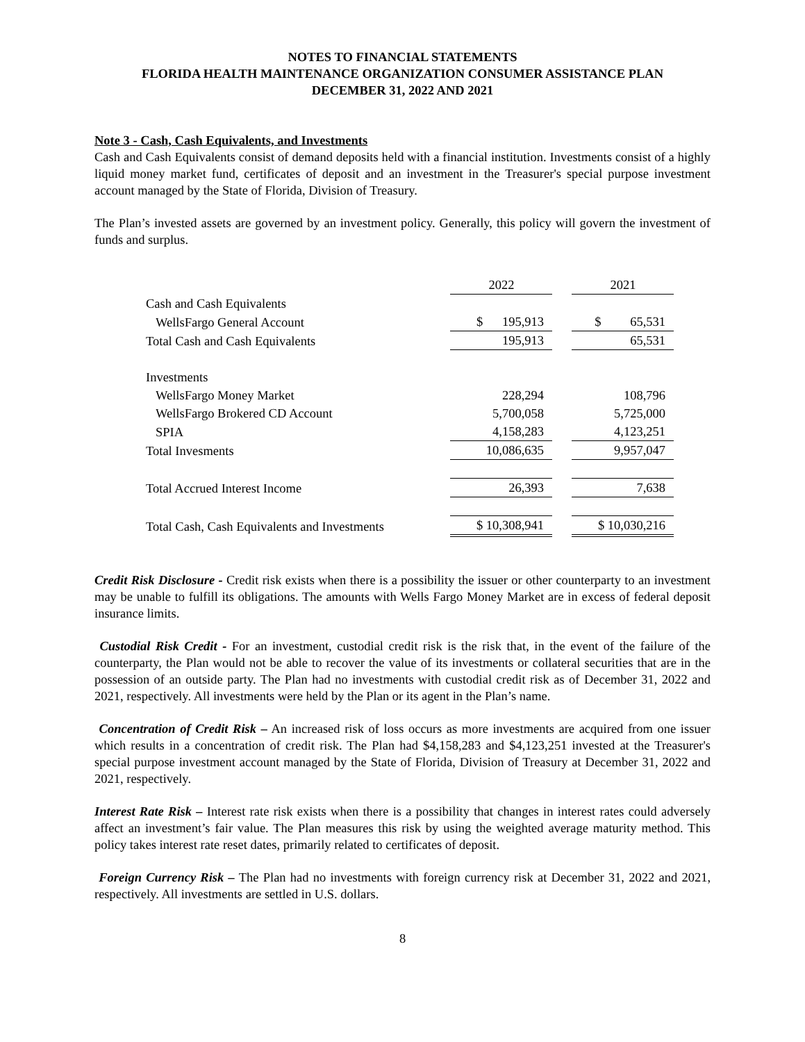NOTES TO FINANCIAL STATEMENTS
FLORIDA HEALTH MAINTENANCE ORGANIZATION CONSUMER ASSISTANCE PLAN
DECEMBER 31, 2022 AND 2021
Note 3 - Cash, Cash Equivalents, and Investments
Cash and Cash Equivalents consist of demand deposits held with a financial institution. Investments consist of a highly liquid money market fund, certificates of deposit and an investment in the Treasurer's special purpose investment account managed by the State of Florida, Division of Treasury.
The Plan’s invested assets are governed by an investment policy. Generally, this policy will govern the investment of funds and surplus.
| | 2022 | | 2021 |
| Cash and Cash Equivalents | | | |
| WellsFargo General Account | $ 195,913 | | $ 65,531 |
| Total Cash and Cash Equivalents | 195,913 | | 65,531 |
| Investments | | | |
| WellsFargo Money Market | 228,294 | | 108,796 |
| WellsFargo Brokered CD Account | 5,700,058 | | 5,725,000 |
| SPIA | 4,158,283 | | 4,123,251 |
| Total Invesments | 10,086,635 | | 9,957,047 |
| Total Accrued Interest Income | 26,393 | | 7,638 |
| Total Cash, Cash Equivalents and Investments | $ 10,308,941 | | $ 10,030,216 |
Credit Risk Disclosure - Credit risk exists when there is a possibility the issuer or other counterparty to an investment may be unable to fulfill its obligations. The amounts with Wells Fargo Money Market are in excess of federal deposit insurance limits.
Custodial Risk Credit - For an investment, custodial credit risk is the risk that, in the event of the failure of the counterparty, the Plan would not be able to recover the value of its investments or collateral securities that are in the possession of an outside party. The Plan had no investments with custodial credit risk as of December 31, 2022 and 2021, respectively. All investments were held by the Plan or its agent in the Plan’s name.
Concentration of Credit Risk – An increased risk of loss occurs as more investments are acquired from one issuer which results in a concentration of credit risk. The Plan had $4,158,283 and $4,123,251 invested at the Treasurer's special purpose investment account managed by the State of Florida, Division of Treasury at December 31, 2022 and 2021, respectively.
Interest Rate Risk – Interest rate risk exists when there is a possibility that changes in interest rates could adversely affect an investment’s fair value. The Plan measures this risk by using the weighted average maturity method. This policy takes interest rate reset dates, primarily related to certificates of deposit.
Foreign Currency Risk – The Plan had no investments with foreign currency risk at December 31, 2022 and 2021, respectively. All investments are settled in U.S. dollars.
8